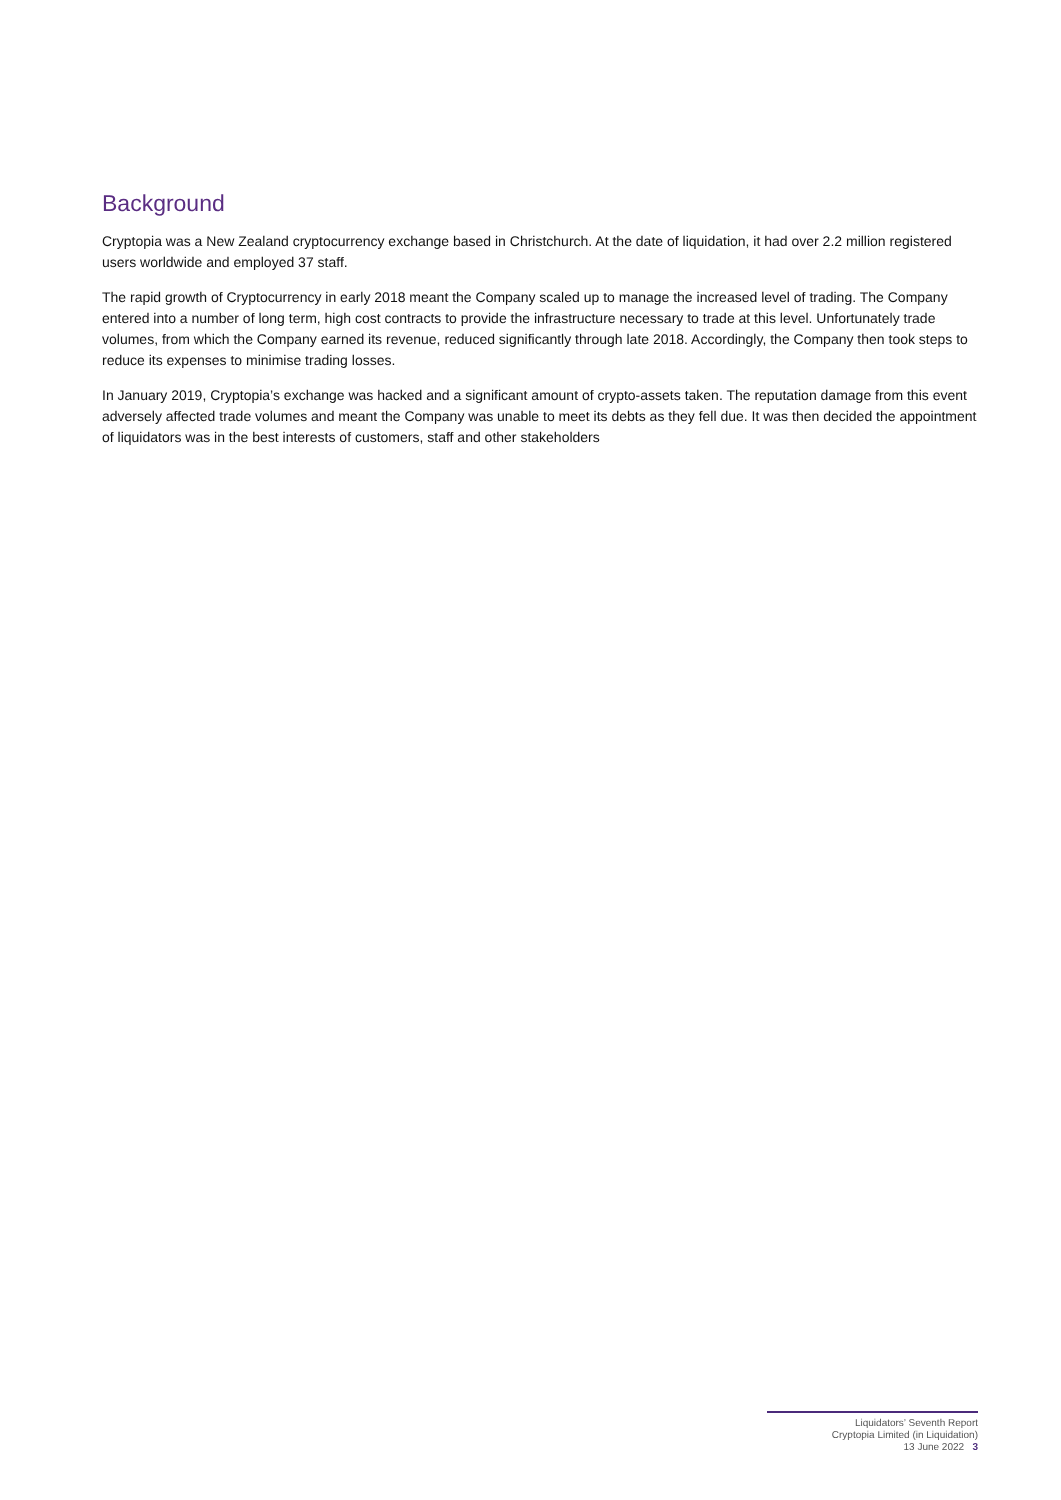Background
Cryptopia was a New Zealand cryptocurrency exchange based in Christchurch. At the date of liquidation, it had over 2.2 million registered users worldwide and employed 37 staff.
The rapid growth of Cryptocurrency in early 2018 meant the Company scaled up to manage the increased level of trading. The Company entered into a number of long term, high cost contracts to provide the infrastructure necessary to trade at this level. Unfortunately trade volumes, from which the Company earned its revenue, reduced significantly through late 2018. Accordingly, the Company then took steps to reduce its expenses to minimise trading losses.
In January 2019, Cryptopia’s exchange was hacked and a significant amount of crypto-assets taken. The reputation damage from this event adversely affected trade volumes and meant the Company was unable to meet its debts as they fell due. It was then decided the appointment of liquidators was in the best interests of customers, staff and other stakeholders
Liquidators’ Seventh Report
Cryptopia Limited (in Liquidation)
13 June 2022 3